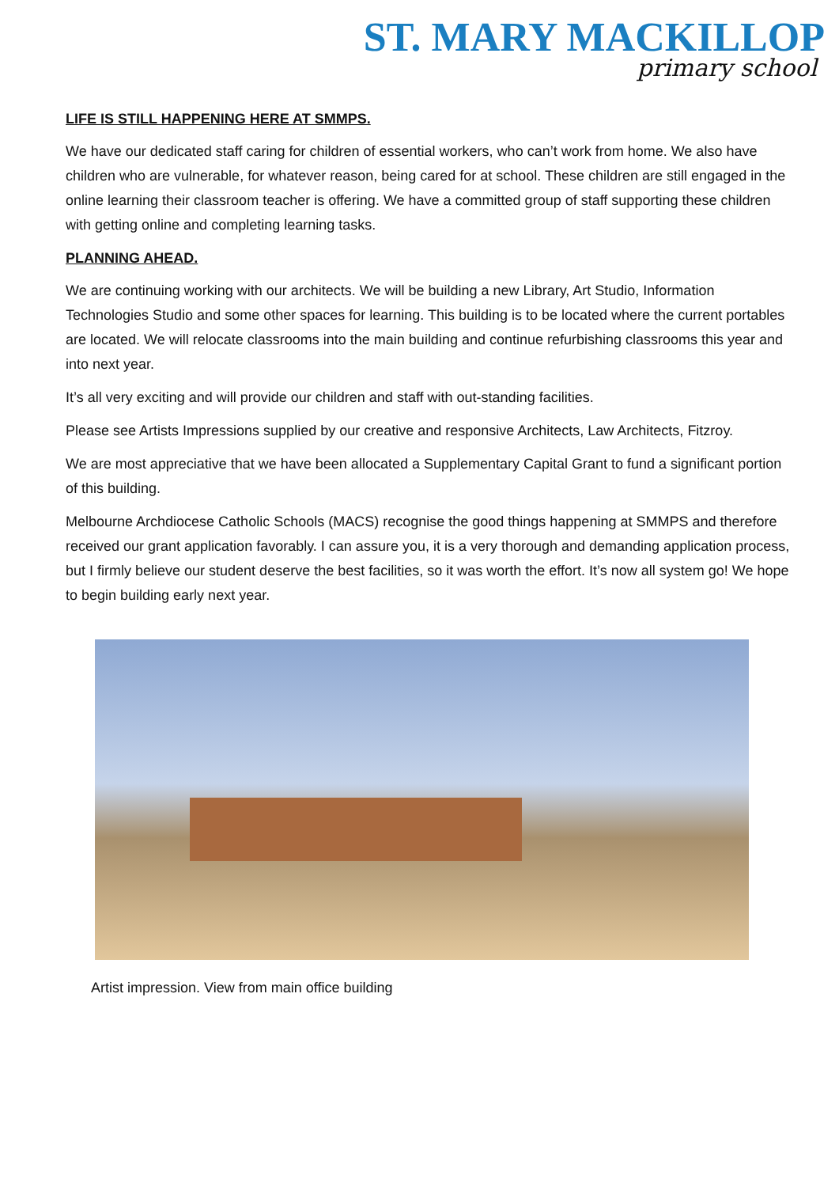ST. MARY MACKILLOP
primary school
LIFE IS STILL HAPPENING HERE AT SMMPS.
We have our dedicated staff caring for children of essential workers, who can’t work from home. We also have children who are vulnerable, for whatever reason, being cared for at school. These children are still engaged in the online learning their classroom teacher is offering. We have a committed group of staff supporting these children with getting online and completing learning tasks.
PLANNING AHEAD.
We are continuing working with our architects. We will be building a new Library, Art Studio, Information Technologies Studio and some other spaces for learning. This building is to be located where the current portables are located. We will relocate classrooms into the main building and continue refurbishing classrooms this year and into next year.
It’s all very exciting and will provide our children and staff with out-standing facilities.
Please see Artists Impressions supplied by our creative and responsive Architects, Law Architects, Fitzroy.
We are most appreciative that we have been allocated a Supplementary Capital Grant to fund a significant portion of this building.
Melbourne Archdiocese Catholic Schools (MACS) recognise the good things happening at SMMPS and therefore received our grant application favorably. I can assure you, it is a very thorough and demanding application process, but I firmly believe our student deserve the best facilities, so it was worth the effort. It’s now all system go! We hope to begin building early next year.
Artist impression. View from main office building